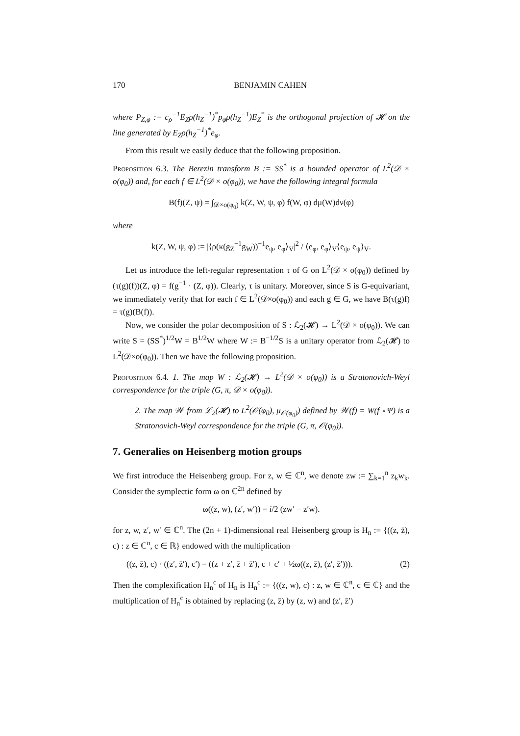170 BENJAMIN CAHEN
where P<sub>Z,φ</sub> := c<sub>ρ</sub><sup>−1</sup>E<sub>Z</sub>ρ(h<sub>Z</sub><sup>−1</sup>)<sup>*</sup>p<sub>φ</sub>ρ(h<sub>Z</sub><sup>−1</sup>)E<sub>Z</sub><sup>*</sup> is the orthogonal projection of 𝓗 on the line generated by E<sub>Z</sub>ρ(h<sub>Z</sub><sup>−1</sup>)<sup>*</sup>e<sub>φ</sub>.
From this result we easily deduce that the following proposition.
Proposition 6.3. The Berezin transform B := SS<sup>*</sup> is a bounded operator of L<sup>2</sup>(𝒟 × o(φ<sub>0</sub>)) and, for each f ∈ L<sup>2</sup>(𝒟 × o(φ<sub>0</sub>)), we have the following integral formula
B(f)(Z, ψ) = ∫<sub>𝒟×o(φ<sub>0</sub>)</sub> k(Z, W, ψ, φ) f(W, φ) dμ(W)dν(φ)
where
k(Z, W, ψ, φ) := |⟨ρ(κ(g<sub>Z</sub><sup>−1</sup>g<sub>W</sub>))<sup>−1</sup>e<sub>ψ</sub>, e<sub>φ</sub>⟩<sub>V</sub>|<sup>2</sup> / ⟨e<sub>φ</sub>, e<sub>φ</sub>⟩<sub>V</sub>⟨e<sub>ψ</sub>, e<sub>ψ</sub>⟩<sub>V</sub>.
Let us introduce the left-regular representation τ of G on L<sup>2</sup>(𝒟 × o(φ<sub>0</sub>)) defined by (τ(g)(f))(Z, φ) = f(g<sup>−1</sup> · (Z, φ)). Clearly, τ is unitary. Moreover, since S is G-equivariant, we immediately verify that for each f ∈ L<sup>2</sup>(𝒟×o(φ<sub>0</sub>)) and each g ∈ G, we have B(τ(g)f) = τ(g)(B(f)).
Now, we consider the polar decomposition of S : ℒ<sub>2</sub>(𝓗) → L<sup>2</sup>(𝒟 × o(φ<sub>0</sub>)). We can write S = (SS<sup>*</sup>)<sup>1/2</sup>W = B<sup>1/2</sup>W where W := B<sup>−1/2</sup>S is a unitary operator from ℒ<sub>2</sub>(𝓗) to L<sup>2</sup>(𝒟×o(φ<sub>0</sub>)). Then we have the following proposition.
Proposition 6.4. 1. The map W : ℒ<sub>2</sub>(𝓗) → L<sup>2</sup>(𝒟 × o(φ<sub>0</sub>)) is a Stratonovich-Weyl correspondence for the triple (G, π, 𝒟 × o(φ<sub>0</sub>)).
2. The map 𝒲 from ℒ<sub>2</sub>(𝓗) to L<sup>2</sup>(𝒪(φ<sub>0</sub>), μ<sub>𝒪(φ<sub>0</sub>)</sub>) defined by 𝒲(f) = W(f ∘ Ψ) is a Stratonovich-Weyl correspondence for the triple (G, π, 𝒪(φ<sub>0</sub>)).
7. Generalies on Heisenberg motion groups
We first introduce the Heisenberg group. For z, w ∈ ℂ<sup>n</sup>, we denote zw := ∑<sub>k=1</sub><sup>n</sup> z<sub>k</sub>w<sub>k</sub>. Consider the symplectic form ω on ℂ<sup>2n</sup> defined by
ω((z, w), (z′, w′)) = i/2 (zw′ − z′w).
for z, w, z′, w′ ∈ ℂ<sup>n</sup>. The (2n + 1)-dimensional real Heisenberg group is H<sub>n</sub> := {((z, z̄), c) : z ∈ ℂ<sup>n</sup>, c ∈ ℝ} endowed with the multiplication
((z, z̄), c) · ((z′, z̄′), c′) = ((z + z′, z̄ + z̄′), c + c′ + ½ω((z, z̄), (z′, z̄′))). (2)
Then the complexification H<sub>n</sub><sup>c</sup> of H<sub>n</sub> is H<sub>n</sub><sup>c</sup> := {((z, w), c) : z, w ∈ ℂ<sup>n</sup>, c ∈ ℂ} and the multiplication of H<sub>n</sub><sup>c</sup> is obtained by replacing (z, z̄) by (z, w) and (z′, z̄′)